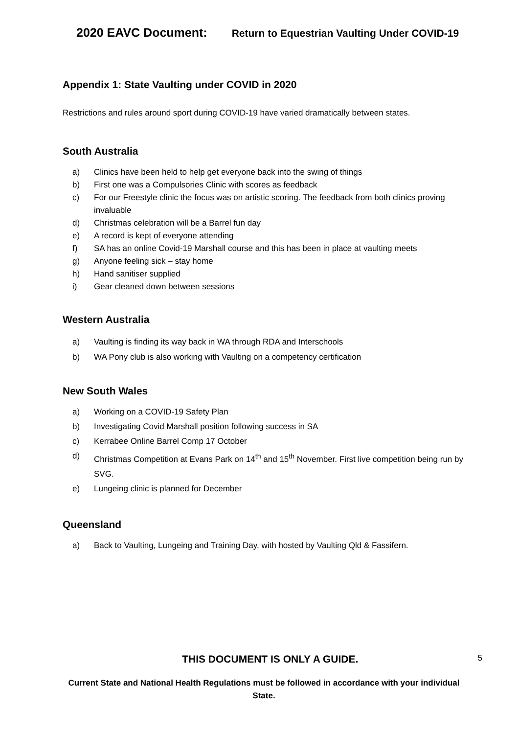2020 EAVC Document: Return to Equestrian Vaulting Under COVID-19
Appendix 1: State Vaulting under COVID in 2020
Restrictions and rules around sport during COVID-19 have varied dramatically between states.
South Australia
a) Clinics have been held to help get everyone back into the swing of things
b) First one was a Compulsories Clinic with scores as feedback
c) For our Freestyle clinic the focus was on artistic scoring. The feedback from both clinics proving invaluable
d) Christmas celebration will be a Barrel fun day
e) A record is kept of everyone attending
f) SA has an online Covid-19 Marshall course and this has been in place at vaulting meets
g) Anyone feeling sick – stay home
h) Hand sanitiser supplied
i) Gear cleaned down between sessions
Western Australia
a) Vaulting is finding its way back in WA through RDA and Interschools
b) WA Pony club is also working with Vaulting on a competency certification
New South Wales
a) Working on a COVID-19 Safety Plan
b) Investigating Covid Marshall position following success in SA
c) Kerrabee Online Barrel Comp 17 October
d) Christmas Competition at Evans Park on 14<sup>th</sup> and 15<sup>th</sup> November. First live competition being run by SVG.
e) Lungeing clinic is planned for December
Queensland
a) Back to Vaulting, Lungeing and Training Day, with hosted by Vaulting Qld & Fassifern.
THIS DOCUMENT IS ONLY A GUIDE.
5
Current State and National Health Regulations must be followed in accordance with your individual State.